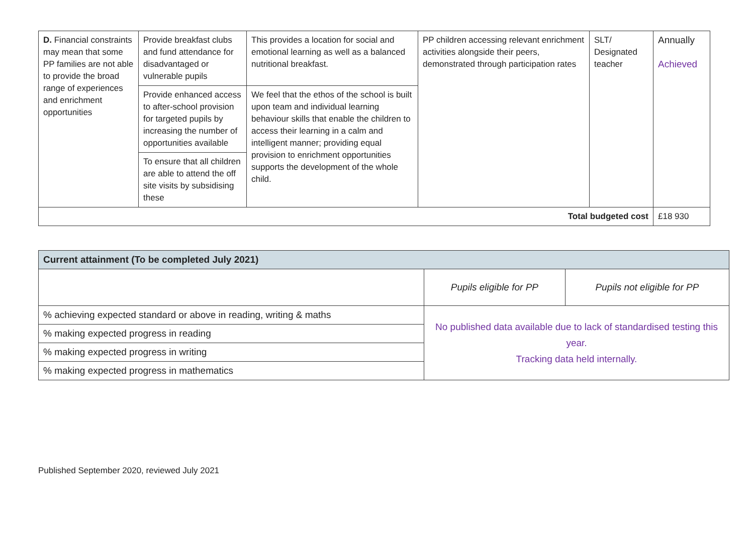| D. Financial constraints may mean that some PP families are not able to provide the broad range of experiences and enrichment opportunities | Provide breakfast clubs and fund attendance for disadvantaged or vulnerable pupils | This provides a location for social and emotional learning as well as a balanced nutritional breakfast. | PP children accessing relevant enrichment activities alongside their peers, demonstrated through participation rates | SLT/ Designated teacher | Annually Achieved |
| | Provide enhanced access to after-school provision for targeted pupils by increasing the number of opportunities available | We feel that the ethos of the school is built upon team and individual learning behaviour skills that enable the children to access their learning in a calm and intelligent manner; providing equal provision to enrichment opportunities supports the development of the whole child. | | | |
| | To ensure that all children are able to attend the off site visits by subsidising these | | | | |
| Total budgeted cost | | | | | £18 930 |
| Current attainment (To be completed July 2021) | | |
| --- | --- | --- |
| | Pupils eligible for PP | Pupils not eligible for PP |
| % achieving expected standard or above in reading, writing & maths | No published data available due to lack of standardised testing this year. Tracking data held internally. | |
| % making expected progress in reading | | |
| % making expected progress in writing | | |
| % making expected progress in mathematics | | |
Published September 2020, reviewed July 2021